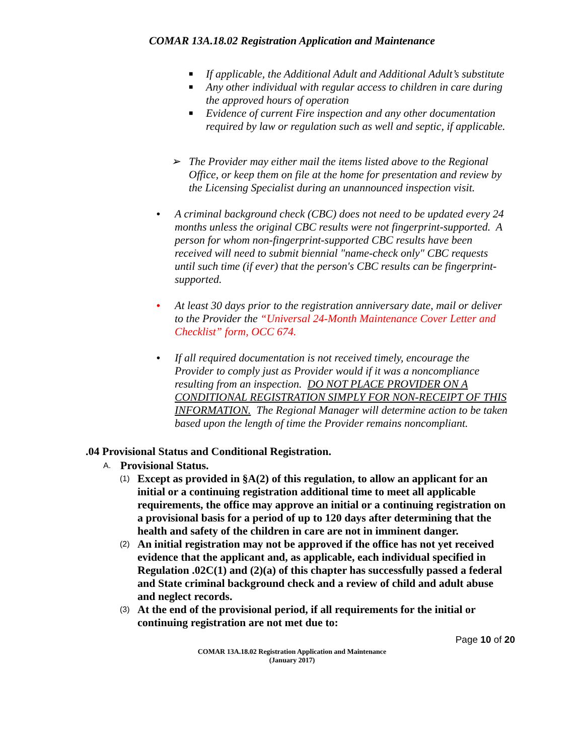COMAR 13A.18.02 Registration Application and Maintenance
■ If applicable, the Additional Adult and Additional Adult’s substitute
■ Any other individual with regular access to children in care during the approved hours of operation
■ Evidence of current Fire inspection and any other documentation required by law or regulation such as well and septic, if applicable.
➢ The Provider may either mail the items listed above to the Regional Office, or keep them on file at the home for presentation and review by the Licensing Specialist during an unannounced inspection visit.
• A criminal background check (CBC) does not need to be updated every 24 months unless the original CBC results were not fingerprint-supported. A person for whom non-fingerprint-supported CBC results have been received will need to submit biennial "name-check only" CBC requests until such time (if ever) that the person's CBC results can be fingerprint-supported.
• At least 30 days prior to the registration anniversary date, mail or deliver to the Provider the “Universal 24-Month Maintenance Cover Letter and Checklist” form, OCC 674.
• If all required documentation is not received timely, encourage the Provider to comply just as Provider would if it was a noncompliance resulting from an inspection. DO NOT PLACE PROVIDER ON A CONDITIONAL REGISTRATION SIMPLY FOR NON-RECEIPT OF THIS INFORMATION. The Regional Manager will determine action to be taken based upon the length of time the Provider remains noncompliant.
.04 Provisional Status and Conditional Registration.
A. Provisional Status.
(1) Except as provided in §A(2) of this regulation, to allow an applicant for an initial or a continuing registration additional time to meet all applicable requirements, the office may approve an initial or a continuing registration on a provisional basis for a period of up to 120 days after determining that the health and safety of the children in care are not in imminent danger.
(2) An initial registration may not be approved if the office has not yet received evidence that the applicant and, as applicable, each individual specified in Regulation .02C(1) and (2)(a) of this chapter has successfully passed a federal and State criminal background check and a review of child and adult abuse and neglect records.
(3) At the end of the provisional period, if all requirements for the initial or continuing registration are not met due to:
Page 10 of 20
COMAR 13A.18.02 Registration Application and Maintenance
(January 2017)